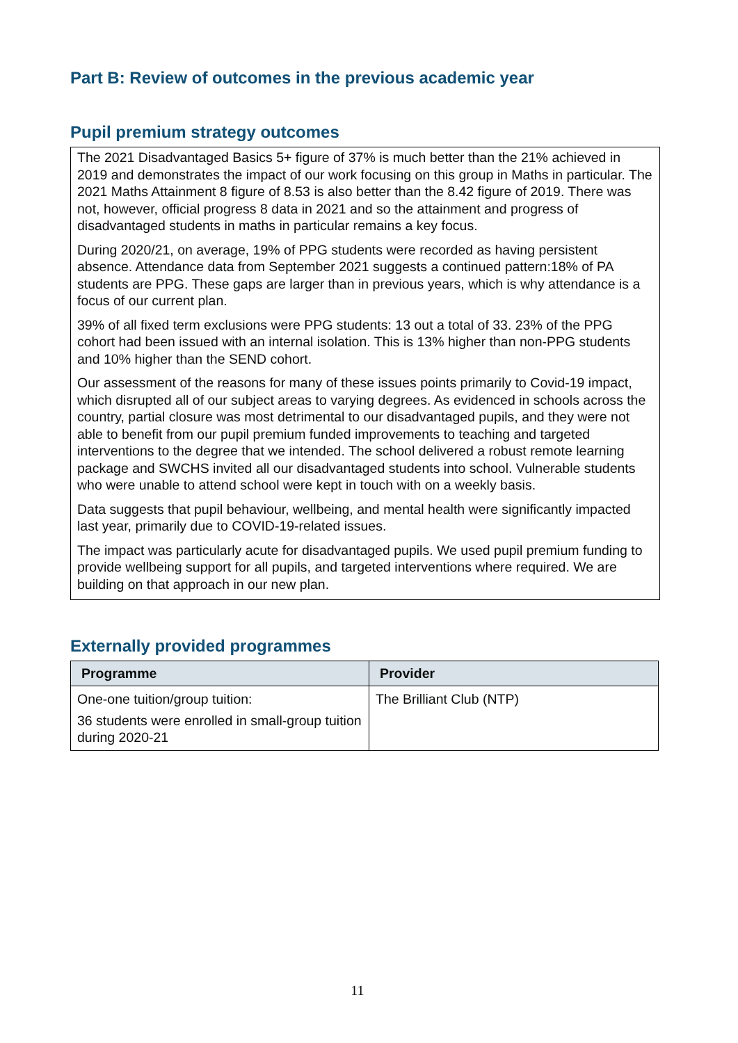Part B: Review of outcomes in the previous academic year
Pupil premium strategy outcomes
The 2021 Disadvantaged Basics 5+ figure of 37% is much better than the 21% achieved in 2019 and demonstrates the impact of our work focusing on this group in Maths in particular. The 2021 Maths Attainment 8 figure of 8.53 is also better than the 8.42 figure of 2019. There was not, however, official progress 8 data in 2021 and so the attainment and progress of disadvantaged students in maths in particular remains a key focus.
During 2020/21, on average, 19% of PPG students were recorded as having persistent absence. Attendance data from September 2021 suggests a continued pattern:18% of PA students are PPG. These gaps are larger than in previous years, which is why attendance is a focus of our current plan.
39% of all fixed term exclusions were PPG students: 13 out a total of 33. 23% of the PPG cohort had been issued with an internal isolation. This is 13% higher than non-PPG students and 10% higher than the SEND cohort.
Our assessment of the reasons for many of these issues points primarily to Covid-19 impact, which disrupted all of our subject areas to varying degrees. As evidenced in schools across the country, partial closure was most detrimental to our disadvantaged pupils, and they were not able to benefit from our pupil premium funded improvements to teaching and targeted interventions to the degree that we intended. The school delivered a robust remote learning package and SWCHS invited all our disadvantaged students into school. Vulnerable students who were unable to attend school were kept in touch with on a weekly basis.
Data suggests that pupil behaviour, wellbeing, and mental health were significantly impacted last year, primarily due to COVID-19-related issues.
The impact was particularly acute for disadvantaged pupils. We used pupil premium funding to provide wellbeing support for all pupils, and targeted interventions where required. We are building on that approach in our new plan.
Externally provided programmes
| Programme | Provider |
| --- | --- |
| One-one tuition/group tuition: 36 students were enrolled in small-group tuition during 2020-21 | The Brilliant Club (NTP) |
11